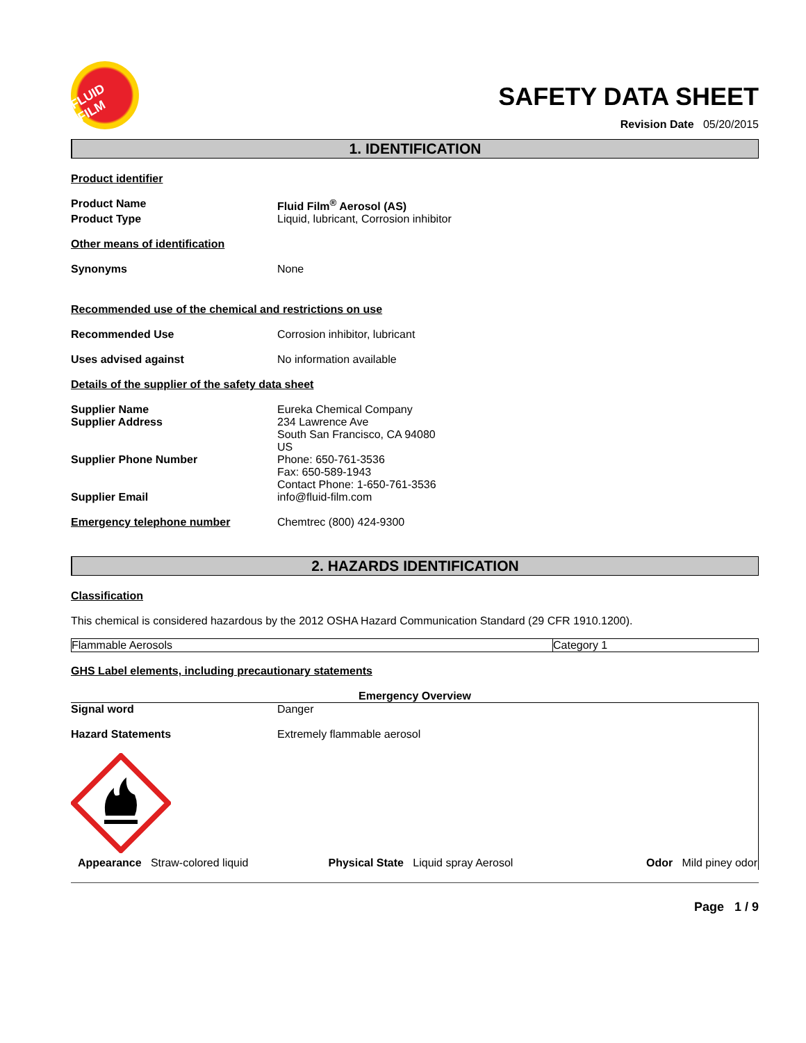FLUID FILM
SAFETY DATA SHEET
Revision Date 05/20/2015
1. IDENTIFICATION
Product identifier
Product Name Fluid Film<sup>®</sup> Aerosol (AS)
Product Type Liquid, lubricant, Corrosion inhibitor
Other means of identification
Synonyms None
Recommended use of the chemical and restrictions on use
Recommended Use Corrosion inhibitor, lubricant
Uses advised against No information available
Details of the supplier of the safety data sheet
Supplier Name
Supplier Address
Eureka Chemical Company
234 Lawrence Ave
South San Francisco, CA 94080
US
Supplier Phone Number Phone: 650-761-3536
Fax: 650-589-1943
Contact Phone: 1-650-761-3536
Supplier Email info@fluid-film.com
Emergency telephone number Chemtrec (800) 424-9300
2. HAZARDS IDENTIFICATION
Classification
This chemical is considered hazardous by the 2012 OSHA Hazard Communication Standard (29 CFR 1910.1200).
| Flammable Aerosols | Category 1 |
GHS Label elements, including precautionary statements
Emergency Overview
Signal word Danger
Hazard Statements Extremely flammable aerosol
| Appearance Straw-colored liquid | Physical State Liquid spray Aerosol | Odor Mild piney odor |
Page 1 / 9